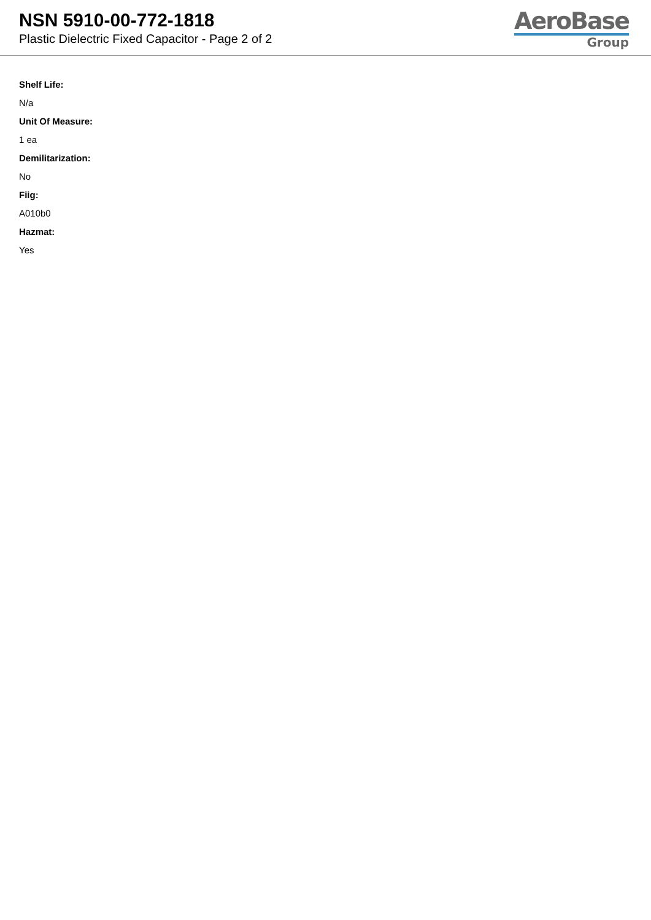NSN 5910-00-772-1818
Plastic Dielectric Fixed Capacitor - Page 2 of 2
AeroBase
Group
Shelf Life:
N/a
Unit Of Measure:
1 ea
Demilitarization:
No
Fiig:
A010b0
Hazmat:
Yes